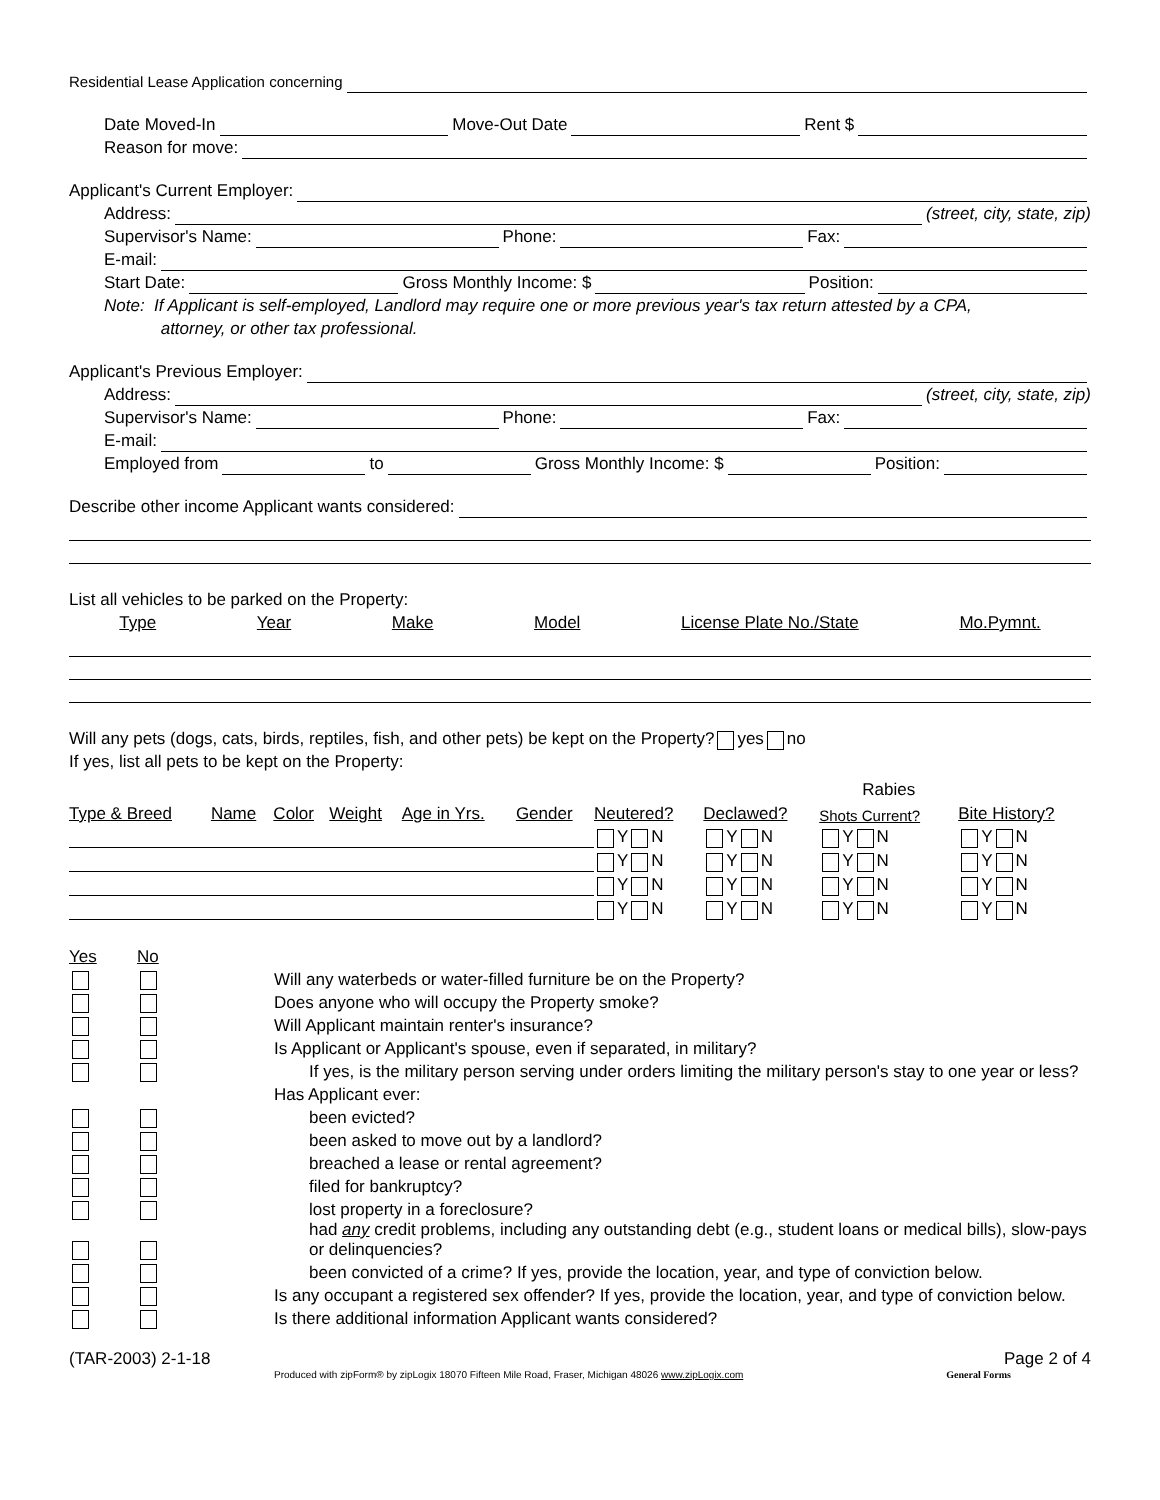Residential Lease Application concerning
Date Moved-In Move-Out Date Rent $
Reason for move:
Applicant's Current Employer:
Address: (street, city, state, zip)
Supervisor's Name: Phone: Fax:
E-mail:
Start Date: Gross Monthly Income: $ Position:
Note: If Applicant is self-employed, Landlord may require one or more previous year's tax return attested by a CPA,
attorney, or other tax professional.
Applicant's Previous Employer:
Address: (street, city, state, zip)
Supervisor's Name: Phone: Fax:
E-mail:
Employed from to Gross Monthly Income: $ Position:
Describe other income Applicant wants considered:
List all vehicles to be parked on the Property:
Type Year Make Model License Plate No./State Mo.Pymnt.
Will any pets (dogs, cats, birds, reptiles, fish, and other pets) be kept on the Property? yes no
If yes, list all pets to be kept on the Property:
| | | | | | | | | Rabies | |
| --- | --- | --- | --- | --- | --- | --- | --- | --- | --- |
| Type & Breed | Name | Color | Weight | Age in Yrs. | Gender | Neutered? | Declawed? | Shots Current? | Bite History? |
| | | | | | | Y N | Y N | Y N | Y N |
| | | | | | | Y N | Y N | Y N | Y N |
| | | | | | | Y N | Y N | Y N | Y N |
| | | | | | | Y N | Y N | Y N | Y N |
| Yes | No | |
| | | Will any waterbeds or water-filled furniture be on the Property? |
| | | Does anyone who will occupy the Property smoke? |
| | | Will Applicant maintain renter's insurance? |
| | | Is Applicant or Applicant's spouse, even if separated, in military? |
| | | If yes, is the military person serving under orders limiting the military person's stay to one year or less? |
| | | Has Applicant ever: |
| | | been evicted? |
| | | been asked to move out by a landlord? |
| | | breached a lease or rental agreement? |
| | | filed for bankruptcy? |
| | | lost property in a foreclosure? |
| | | had any credit problems, including any outstanding debt (e.g., student loans or medical bills), slow-pays or delinquencies? |
| | | been convicted of a crime? If yes, provide the location, year, and type of conviction below. |
| | | Is any occupant a registered sex offender? If yes, provide the location, year, and type of conviction below. |
| | | Is there additional information Applicant wants considered? |
(TAR-2003) 2-1-18 Page 2 of 4
Produced with zipForm® by zipLogix 18070 Fifteen Mile Road, Fraser, Michigan 48026 www.zipLogix.com General Forms